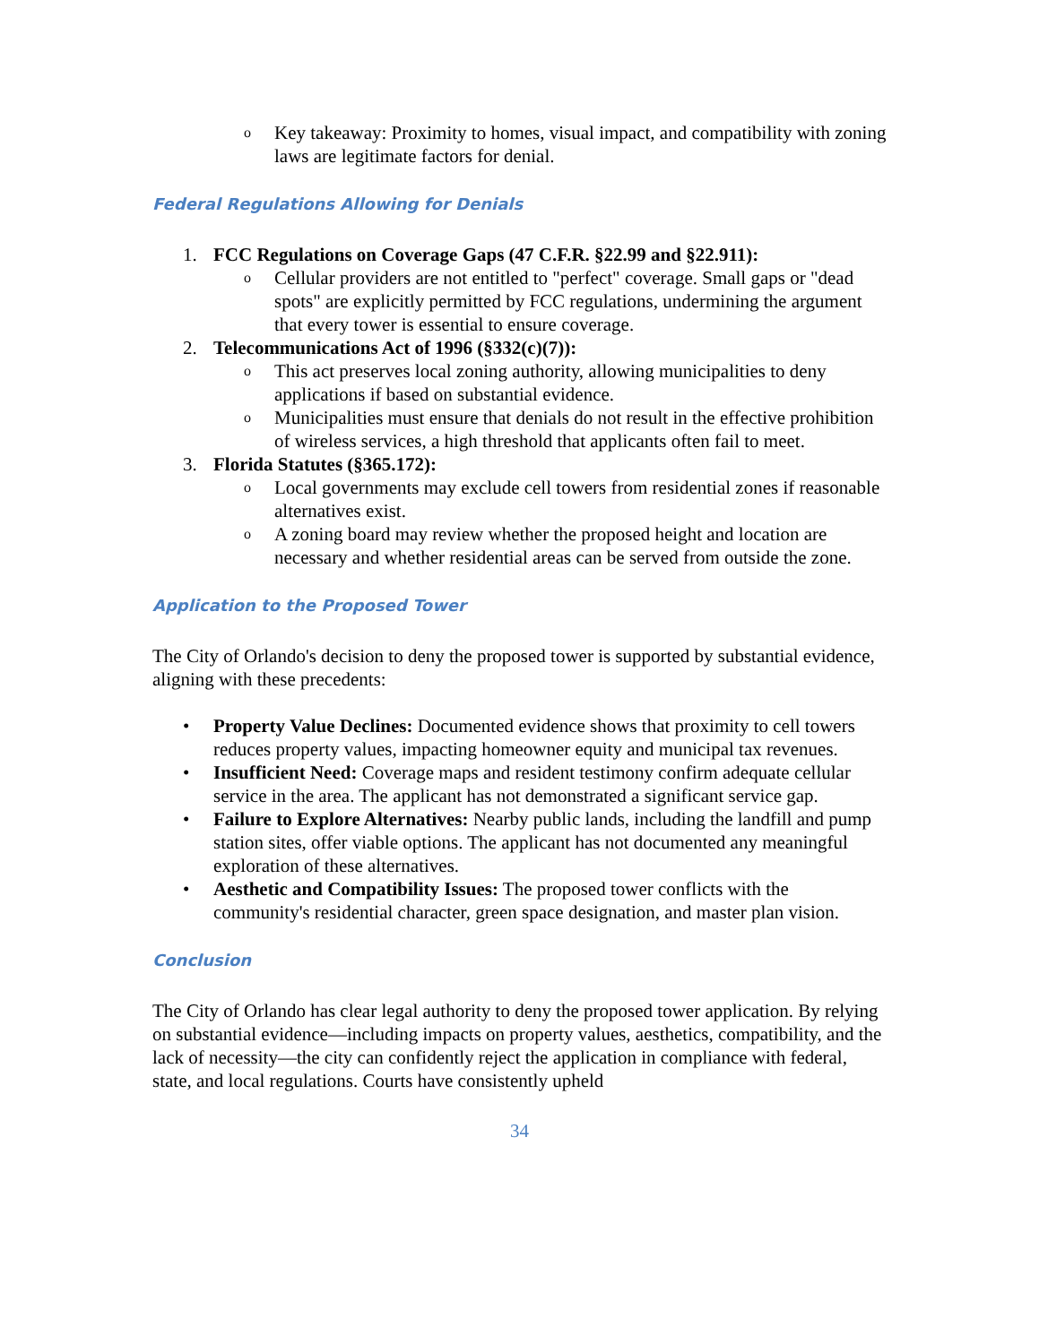o Key takeaway: Proximity to homes, visual impact, and compatibility with zoning laws are legitimate factors for denial.
Federal Regulations Allowing for Denials
1. FCC Regulations on Coverage Gaps (47 C.F.R. §22.99 and §22.911):
o Cellular providers are not entitled to "perfect" coverage. Small gaps or "dead spots" are explicitly permitted by FCC regulations, undermining the argument that every tower is essential to ensure coverage.
2. Telecommunications Act of 1996 (§332(c)(7)):
o This act preserves local zoning authority, allowing municipalities to deny applications if based on substantial evidence.
o Municipalities must ensure that denials do not result in the effective prohibition of wireless services, a high threshold that applicants often fail to meet.
3. Florida Statutes (§365.172):
o Local governments may exclude cell towers from residential zones if reasonable alternatives exist.
o A zoning board may review whether the proposed height and location are necessary and whether residential areas can be served from outside the zone.
Application to the Proposed Tower
The City of Orlando's decision to deny the proposed tower is supported by substantial evidence, aligning with these precedents:
• Property Value Declines: Documented evidence shows that proximity to cell towers reduces property values, impacting homeowner equity and municipal tax revenues.
• Insufficient Need: Coverage maps and resident testimony confirm adequate cellular service in the area. The applicant has not demonstrated a significant service gap.
• Failure to Explore Alternatives: Nearby public lands, including the landfill and pump station sites, offer viable options. The applicant has not documented any meaningful exploration of these alternatives.
• Aesthetic and Compatibility Issues: The proposed tower conflicts with the community's residential character, green space designation, and master plan vision.
Conclusion
The City of Orlando has clear legal authority to deny the proposed tower application. By relying on substantial evidence—including impacts on property values, aesthetics, compatibility, and the lack of necessity—the city can confidently reject the application in compliance with federal, state, and local regulations. Courts have consistently upheld
34